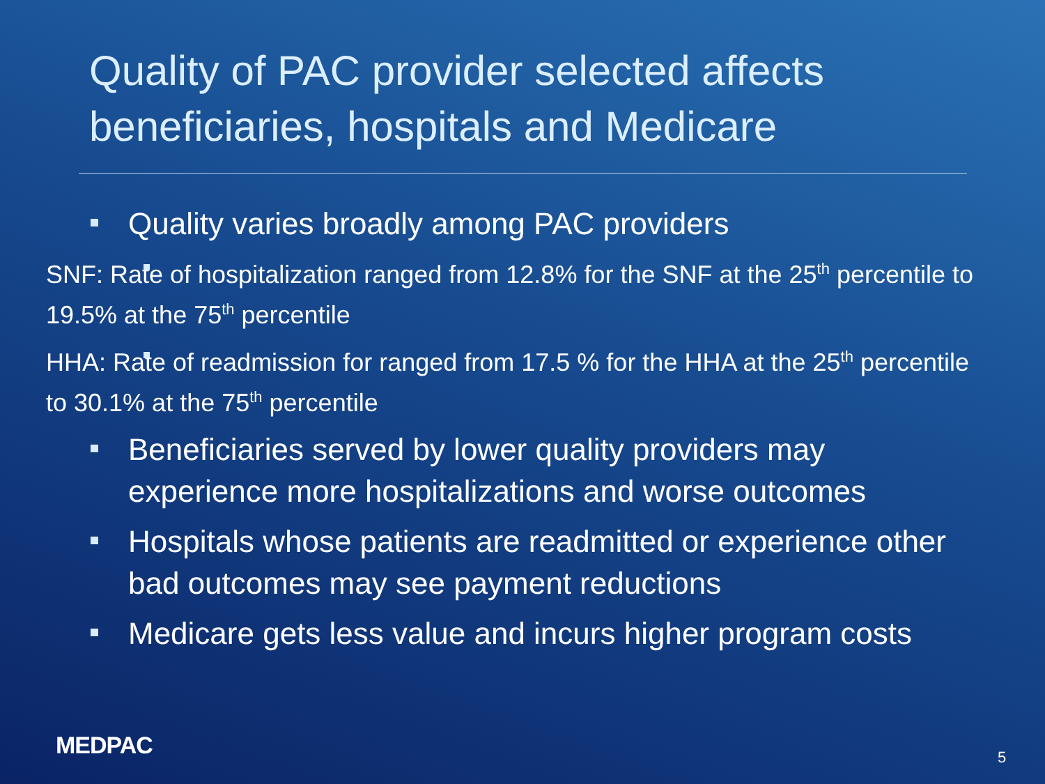Quality of PAC provider selected affects beneficiaries, hospitals and Medicare
Quality varies broadly among PAC providers
SNF: Rate of hospitalization ranged from 12.8% for the SNF at the 25<sup>th</sup> percentile to 19.5% at the 75<sup>th</sup> percentile
HHA: Rate of readmission for ranged from 17.5 % for the HHA at the 25<sup>th</sup> percentile to 30.1% at the 75<sup>th</sup> percentile
Beneficiaries served by lower quality providers may experience more hospitalizations and worse outcomes
Hospitals whose patients are readmitted or experience other bad outcomes may see payment reductions
Medicare gets less value and incurs higher program costs
MEDPAC 5